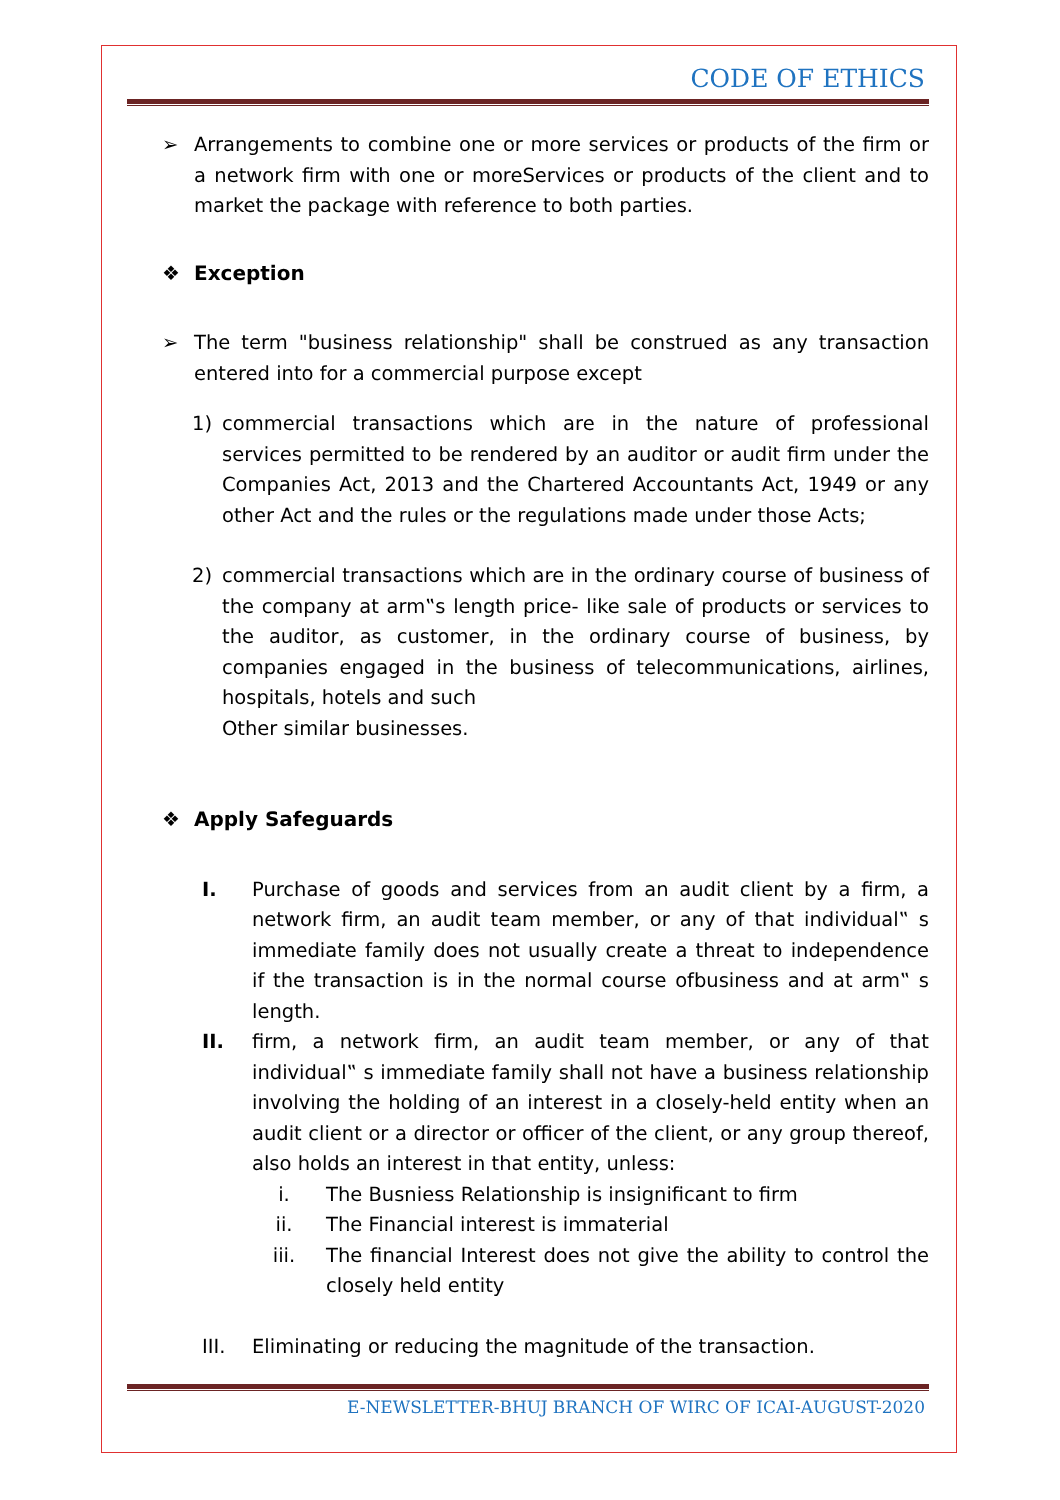CODE OF ETHICS
➢ Arrangements to combine one or more services or products of the firm or a network firm with one or moreServices or products of the client and to market the package with reference to both parties.
❖ Exception
➢ The term "business relationship" shall be construed as any transaction entered into for a commercial purpose except
1) commercial transactions which are in the nature of professional services permitted to be rendered by an auditor or audit firm under the Companies Act, 2013 and the Chartered Accountants Act, 1949 or any other Act and the rules or the regulations made under those Acts;
2) commercial transactions which are in the ordinary course of business of the company at arm‟s length price- like sale of products or services to the auditor, as customer, in the ordinary course of business, by companies engaged in the business of telecommunications, airlines, hospitals, hotels and such
Other similar businesses.
❖ Apply Safeguards
I. Purchase of goods and services from an audit client by a firm, a network firm, an audit team member, or any of that individual‟ s immediate family does not usually create a threat to independence if the transaction is in the normal course ofbusiness and at arm‟ s length.
II. firm, a network firm, an audit team member, or any of that individual‟ s immediate family shall not have a business relationship involving the holding of an interest in a closely-held entity when an audit client or a director or officer of the client, or any group thereof, also holds an interest in that entity, unless:
i. The Busniess Relationship is insignificant to firm
ii. The Financial interest is immaterial
iii. The financial Interest does not give the ability to control the closely held entity
III. Eliminating or reducing the magnitude of the transaction.
E-NEWSLETTER-BHUJ BRANCH OF WIRC OF ICAI-AUGUST-2020